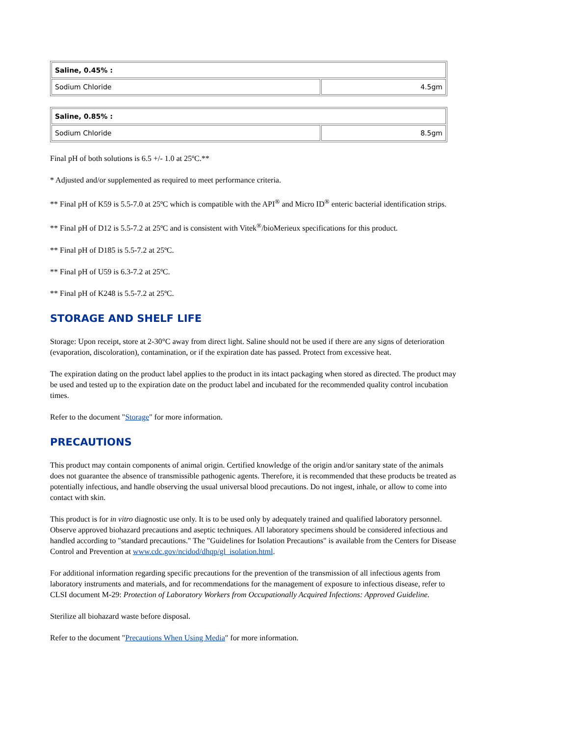| Saline, 0.45% : | |
| --- | --- |
| Sodium Chloride | 4.5gm |
| Saline, 0.85% : | |
| --- | --- |
| Sodium Chloride | 8.5gm |
Final pH of both solutions is 6.5 +/- 1.0 at 25ºC.**
* Adjusted and/or supplemented as required to meet performance criteria.
** Final pH of K59 is 5.5-7.0 at 25ºC which is compatible with the API<sup>®</sup> and Micro ID<sup>®</sup> enteric bacterial identification strips.
** Final pH of D12 is 5.5-7.2 at 25ºC and is consistent with Vitek<sup>®</sup>/bioMerieux specifications for this product.
** Final pH of D185 is 5.5-7.2 at 25ºC.
** Final pH of U59 is 6.3-7.2 at 25ºC.
** Final pH of K248 is 5.5-7.2 at 25ºC.
STORAGE AND SHELF LIFE
Storage: Upon receipt, store at 2-30°C away from direct light. Saline should not be used if there are any signs of deterioration (evaporation, discoloration), contamination, or if the expiration date has passed. Protect from excessive heat.
The expiration dating on the product label applies to the product in its intact packaging when stored as directed. The product may be used and tested up to the expiration date on the product label and incubated for the recommended quality control incubation times.
Refer to the document "Storage" for more information.
PRECAUTIONS
This product may contain components of animal origin. Certified knowledge of the origin and/or sanitary state of the animals does not guarantee the absence of transmissible pathogenic agents. Therefore, it is recommended that these products be treated as potentially infectious, and handle observing the usual universal blood precautions. Do not ingest, inhale, or allow to come into contact with skin.
This product is for in vitro diagnostic use only. It is to be used only by adequately trained and qualified laboratory personnel. Observe approved biohazard precautions and aseptic techniques. All laboratory specimens should be considered infectious and handled according to "standard precautions." The "Guidelines for Isolation Precautions" is available from the Centers for Disease Control and Prevention at www.cdc.gov/ncidod/dhqp/gl_isolation.html.
For additional information regarding specific precautions for the prevention of the transmission of all infectious agents from laboratory instruments and materials, and for recommendations for the management of exposure to infectious disease, refer to CLSI document M-29: Protection of Laboratory Workers from Occupationally Acquired Infections: Approved Guideline.
Sterilize all biohazard waste before disposal.
Refer to the document "Precautions When Using Media" for more information.